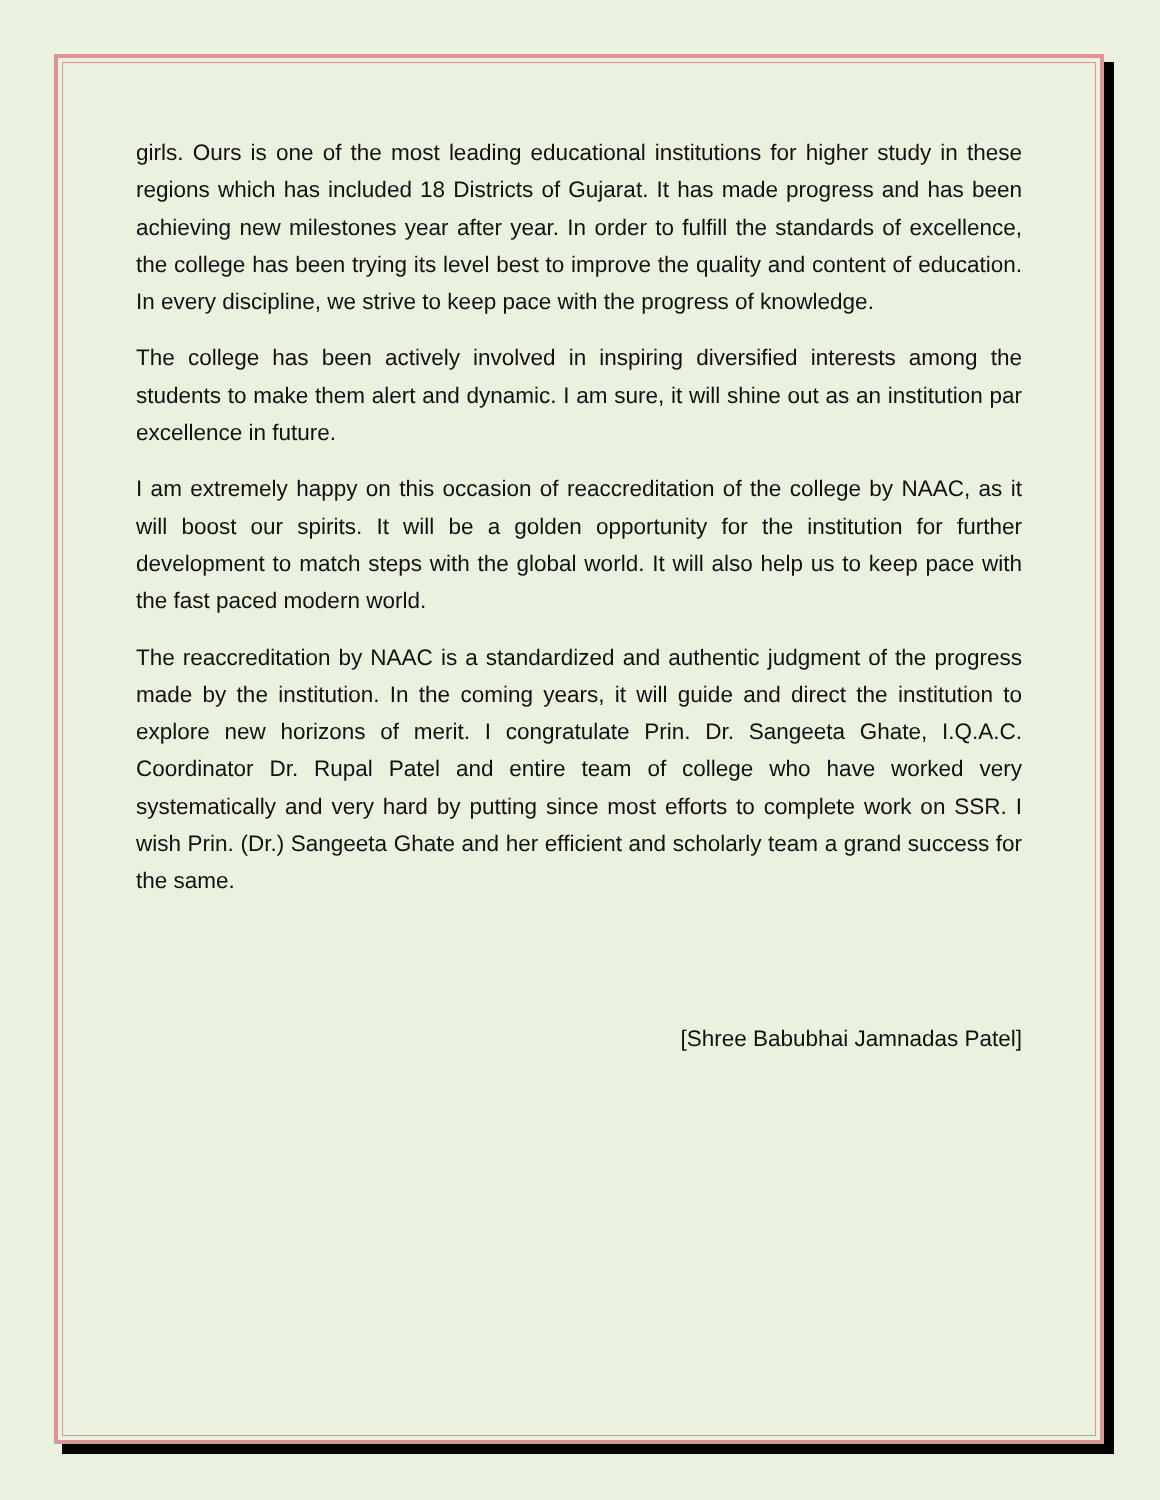girls. Ours is one of the most leading educational institutions for higher study in these regions which has included 18 Districts of Gujarat. It has made progress and has been achieving new milestones year after year. In order to fulfill the standards of excellence, the college has been trying its level best to improve the quality and content of education. In every discipline, we strive to keep pace with the progress of knowledge.
The college has been actively involved in inspiring diversified interests among the students to make them alert and dynamic. I am sure, it will shine out as an institution par excellence in future.
I am extremely happy on this occasion of reaccreditation of the college by NAAC, as it will boost our spirits. It will be a golden opportunity for the institution for further development to match steps with the global world. It will also help us to keep pace with the fast paced modern world.
The reaccreditation by NAAC is a standardized and authentic judgment of the progress made by the institution. In the coming years, it will guide and direct the institution to explore new horizons of merit. I congratulate Prin. Dr. Sangeeta Ghate, I.Q.A.C. Coordinator Dr. Rupal Patel and entire team of college who have worked very systematically and very hard by putting since most efforts to complete work on SSR. I wish Prin. (Dr.) Sangeeta Ghate and her efficient and scholarly team a grand success for the same.
[Shree Babubhai Jamnadas Patel]